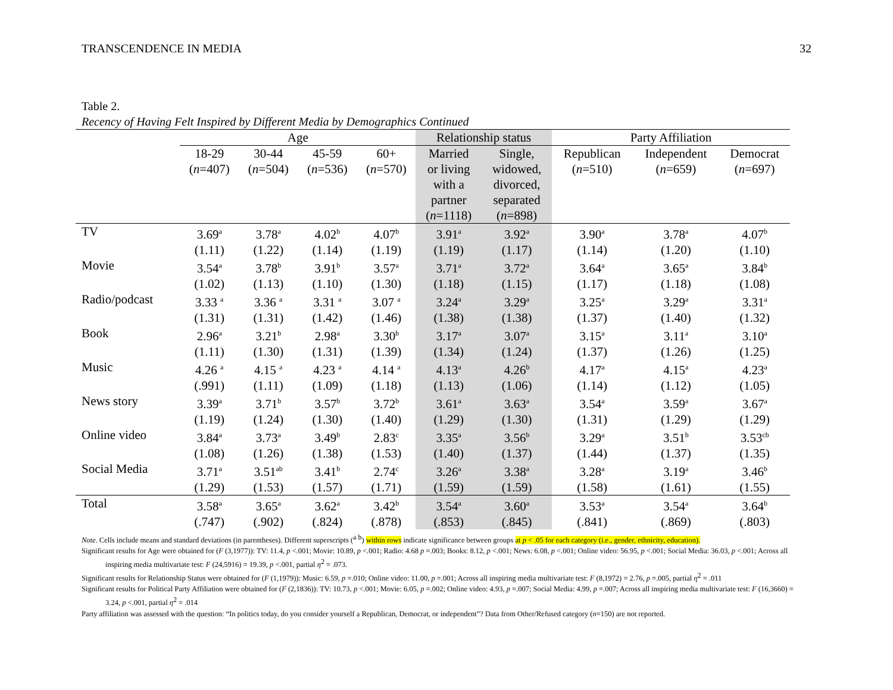TRANSCENDENCE IN MEDIA 32
Table 2.
Recency of Having Felt Inspired by Different Media by Demographics Continued
| | Age | | | | Relationship status | | Party Affiliation | | |
| --- | --- | --- | --- | --- | --- | --- | --- | --- | --- |
| | 18-29 ( n =407) | 30-44 ( n =504) | 45-59 ( n =536) | 60+ ( n =570) | Married or living with a partner ( n =1118) | Single, widowed, divorced, separated ( n =898) | Republican ( n =510) | Independent ( n =659) | Democrat ( n =697) |
| TV | 3.69<sup>a</sup> (1.11) | 3.78<sup>a</sup> (1.22) | 4.02<sup>b</sup> (1.14) | 4.07<sup>b</sup> (1.19) | 3.91<sup>a</sup> (1.19) | 3.92<sup>a</sup> (1.17) | 3.90<sup>a</sup> (1.14) | 3.78<sup>a</sup> (1.20) | 4.07<sup>b</sup> (1.10) |
| Movie | 3.54<sup>a</sup> (1.02) | 3.78<sup>b</sup> (1.13) | 3.91<sup>b</sup> (1.10) | 3.57<sup>a</sup> (1.30) | 3.71<sup>a</sup> (1.18) | 3.72<sup>a</sup> (1.15) | 3.64<sup>a</sup> (1.17) | 3.65<sup>a</sup> (1.18) | 3.84<sup>b</sup> (1.08) |
| Radio/podcast | 3.33 <sup>a</sup> (1.31) | 3.36 <sup>a</sup> (1.31) | 3.31 <sup>a</sup> (1.42) | 3.07 <sup>a</sup> (1.46) | 3.24<sup>a</sup> (1.38) | 3.29<sup>a</sup> (1.38) | 3.25<sup>a</sup> (1.37) | 3.29<sup>a</sup> (1.40) | 3.31<sup>a</sup> (1.32) |
| Book | 2.96<sup>a</sup> (1.11) | 3.21<sup>b</sup> (1.30) | 2.98<sup>a</sup> (1.31) | 3.30<sup>b</sup> (1.39) | 3.17<sup>a</sup> (1.34) | 3.07<sup>a</sup> (1.24) | 3.15<sup>a</sup> (1.37) | 3.11<sup>a</sup> (1.26) | 3.10<sup>a</sup> (1.25) |
| Music | 4.26 <sup>a</sup> (.991) | 4.15 <sup>a</sup> (1.11) | 4.23 <sup>a</sup> (1.09) | 4.14 <sup>a</sup> (1.18) | 4.13<sup>a</sup> (1.13) | 4.26<sup>b</sup> (1.06) | 4.17<sup>a</sup> (1.14) | 4.15<sup>a</sup> (1.12) | 4.23<sup>a</sup> (1.05) |
| News story | 3.39<sup>a</sup> (1.19) | 3.71<sup>b</sup> (1.24) | 3.57<sup>b</sup> (1.30) | 3.72<sup>b</sup> (1.40) | 3.61<sup>a</sup> (1.29) | 3.63<sup>a</sup> (1.30) | 3.54<sup>a</sup> (1.31) | 3.59<sup>a</sup> (1.29) | 3.67<sup>a</sup> (1.29) |
| Online video | 3.84<sup>a</sup> (1.08) | 3.73<sup>a</sup> (1.26) | 3.49<sup>b</sup> (1.38) | 2.83<sup>c</sup> (1.53) | 3.35<sup>a</sup> (1.40) | 3.56<sup>b</sup> (1.37) | 3.29<sup>a</sup> (1.44) | 3.51<sup>b</sup> (1.37) | 3.53<sup>cb</sup> (1.35) |
| Social Media | 3.71<sup>a</sup> (1.29) | 3.51<sup>ab</sup> (1.53) | 3.41<sup>b</sup> (1.57) | 2.74<sup>c</sup> (1.71) | 3.26<sup>a</sup> (1.59) | 3.38<sup>a</sup> (1.59) | 3.28<sup>a</sup> (1.58) | 3.19<sup>a</sup> (1.61) | 3.46<sup>b</sup> (1.55) |
| Total | 3.58<sup>a</sup> (.747) | 3.65<sup>a</sup> (.902) | 3.62<sup>a</sup> (.824) | 3.42<sup>b</sup> (.878) | 3.54<sup>a</sup> (.853) | 3.60<sup>a</sup> (.845) | 3.53<sup>a</sup> (.841) | 3.54<sup>a</sup> (.869) | 3.64<sup>b</sup> (.803) |
Note. Cells include means and standard deviations (in parentheses). Different superscripts (<sup>a b</sup>) within rows indicate significance between groups at p < .05 for each category (i.e., gender, ethnicity, education).
Significant results for Age were obtained for (F (3,1977)): TV: 11.4, p <.001; Movie: 10.89, p <.001; Radio: 4.68 p =.003; Books: 8.12, p <.001; News: 6.08, p <.001; Online video: 56.95, p <.001; Social Media: 36.03, p <.001; Across all inspiring media multivariate test: F (24,5916) = 19.39, p <.001, partial η<sup>2</sup> = .073.
Significant results for Relationship Status were obtained for (F (1,1979)): Music: 6.59, p =.010; Online video: 11.00, p =.001; Across all inspiring media multivariate test: F (8,1972) = 2.76, p =.005, partial η<sup>2</sup> = .011
Significant results for Political Party Affiliation were obtained for (F (2,1836)): TV: 10.73, p <.001; Movie: 6.05, p =.002; Online video: 4.93, p =.007; Social Media: 4.99, p =.007; Across all inspiring media multivariate test: F (16,3660) = 3.24, p <.001, partial η<sup>2</sup> = .014
Party affiliation was assessed with the question: “In politics today, do you consider yourself a Republican, Democrat, or independent”? Data from Other/Refused category (n=150) are not reported.